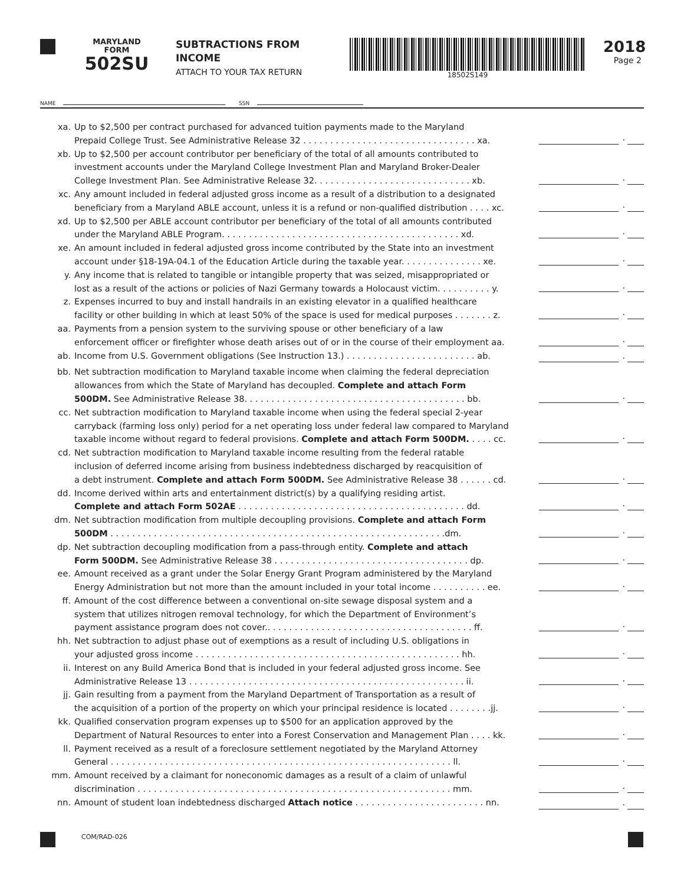MARYLAND
FORM
502SU
SUBTRACTIONS FROM
INCOME
ATTACH TO YOUR TAX RETURN
18502S149
2018
Page 2
NAME SSN
xa. Up to $2,500 per contract purchased for advanced tuition payments made to the Maryland
Prepaid College Trust. See Administrative Release 32 . . . . . . . . . . . . . . . . . . . . . . . . . . . . . . . . xa.
.
xb. Up to $2,500 per account contributor per beneficiary of the total of all amounts contributed to
investment accounts under the Maryland College Investment Plan and Maryland Broker-Dealer
College Investment Plan. See Administrative Release 32. . . . . . . . . . . . . . . . . . . . . . . . . . . . . xb.
.
xc. Any amount included in federal adjusted gross income as a result of a distribution to a designated
beneficiary from a Maryland ABLE account, unless it is a refund or non-qualified distribution . . . . xc.
.
xd. Up to $2,500 per ABLE account contributor per beneficiary of the total of all amounts contributed
under the Maryland ABLE Program. . . . . . . . . . . . . . . . . . . . . . . . . . . . . . . . . . . . . . . . . . . . xd.
.
xe. An amount included in federal adjusted gross income contributed by the State into an investment
account under §18-19A-04.1 of the Education Article during the taxable year. . . . . . . . . . . . . . . xe.
.
y. Any income that is related to tangible or intangible property that was seized, misappropriated or
lost as a result of the actions or policies of Nazi Germany towards a Holocaust victim. . . . . . . . . . y.
.
z. Expenses incurred to buy and install handrails in an existing elevator in a qualified healthcare
facility or other building in which at least 50% of the space is used for medical purposes . . . . . . . z.
.
aa. Payments from a pension system to the surviving spouse or other beneficiary of a law
enforcement officer or firefighter whose death arises out of or in the course of their employment aa.
.
ab. Income from U.S. Government obligations (See Instruction 13.) . . . . . . . . . . . . . . . . . . . . . . . . ab. .
bb. Net subtraction modification to Maryland taxable income when claiming the federal depreciation
allowances from which the State of Maryland has decoupled. Complete and attach Form
500DM. See Administrative Release 38. . . . . . . . . . . . . . . . . . . . . . . . . . . . . . . . . . . . . . . . . bb.
.
cc. Net subtraction modification to Maryland taxable income when using the federal special 2-year
carryback (farming loss only) period for a net operating loss under federal law compared to Maryland
taxable income without regard to federal provisions. Complete and attach Form 500DM. . . . . cc.
.
cd. Net subtraction modification to Maryland taxable income resulting from the federal ratable
inclusion of deferred income arising from business indebtedness discharged by reacquisition of
a debt instrument. Complete and attach Form 500DM. See Administrative Release 38 . . . . . . cd.
.
dd. Income derived within arts and entertainment district(s) by a qualifying residing artist.
Complete and attach Form 502AE . . . . . . . . . . . . . . . . . . . . . . . . . . . . . . . . . . . . . . . . . . dd.
.
dm. Net subtraction modification from multiple decoupling provisions. Complete and attach Form
500DM . . . . . . . . . . . . . . . . . . . . . . . . . . . . . . . . . . . . . . . . . . . . . . . . . . . . . . . . . . . . . .dm.
.
dp. Net subtraction decoupling modification from a pass-through entity. Complete and attach
Form 500DM. See Administrative Release 38 . . . . . . . . . . . . . . . . . . . . . . . . . . . . . . . . . . . . dp.
.
ee. Amount received as a grant under the Solar Energy Grant Program administered by the Maryland
Energy Administration but not more than the amount included in your total income . . . . . . . . . . ee.
.
ff. Amount of the cost difference between a conventional on-site sewage disposal system and a
system that utilizes nitrogen removal technology, for which the Department of Environment’s
payment assistance program does not cover.. . . . . . . . . . . . . . . . . . . . . . . . . . . . . . . . . . . . . . ff.
.
hh. Net subtraction to adjust phase out of exemptions as a result of including U.S. obligations in
your adjusted gross income . . . . . . . . . . . . . . . . . . . . . . . . . . . . . . . . . . . . . . . . . . . . . . . . . hh.
.
ii. Interest on any Build America Bond that is included in your federal adjusted gross income. See
Administrative Release 13 . . . . . . . . . . . . . . . . . . . . . . . . . . . . . . . . . . . . . . . . . . . . . . . . . . . ii.
.
jj. Gain resulting from a payment from the Maryland Department of Transportation as a result of
the acquisition of a portion of the property on which your principal residence is located . . . . . . . .jj.
.
kk. Qualified conservation program expenses up to $500 for an application approved by the
Department of Natural Resources to enter into a Forest Conservation and Management Plan . . . . kk.
.
ll. Payment received as a result of a foreclosure settlement negotiated by the Maryland Attorney
General . . . . . . . . . . . . . . . . . . . . . . . . . . . . . . . . . . . . . . . . . . . . . . . . . . . . . . . . . . . . . . . ll.
.
mm. Amount received by a claimant for noneconomic damages as a result of a claim of unlawful
discrimination . . . . . . . . . . . . . . . . . . . . . . . . . . . . . . . . . . . . . . . . . . . . . . . . . . . . . . . . . . mm.
.
nn. Amount of student loan indebtedness discharged Attach notice . . . . . . . . . . . . . . . . . . . . . . . . nn. .
COM/RAD-026